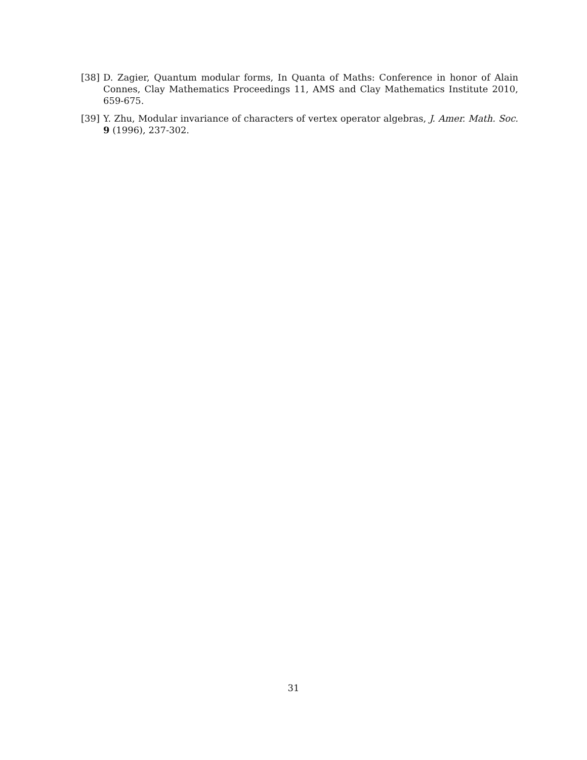[38] D. Zagier, Quantum modular forms, In Quanta of Maths: Conference in honor of Alain Connes, Clay Mathematics Proceedings 11, AMS and Clay Mathematics Institute 2010, 659-675.
[39] Y. Zhu, Modular invariance of characters of vertex operator algebras, J. Amer. Math. Soc. 9 (1996), 237-302.
31